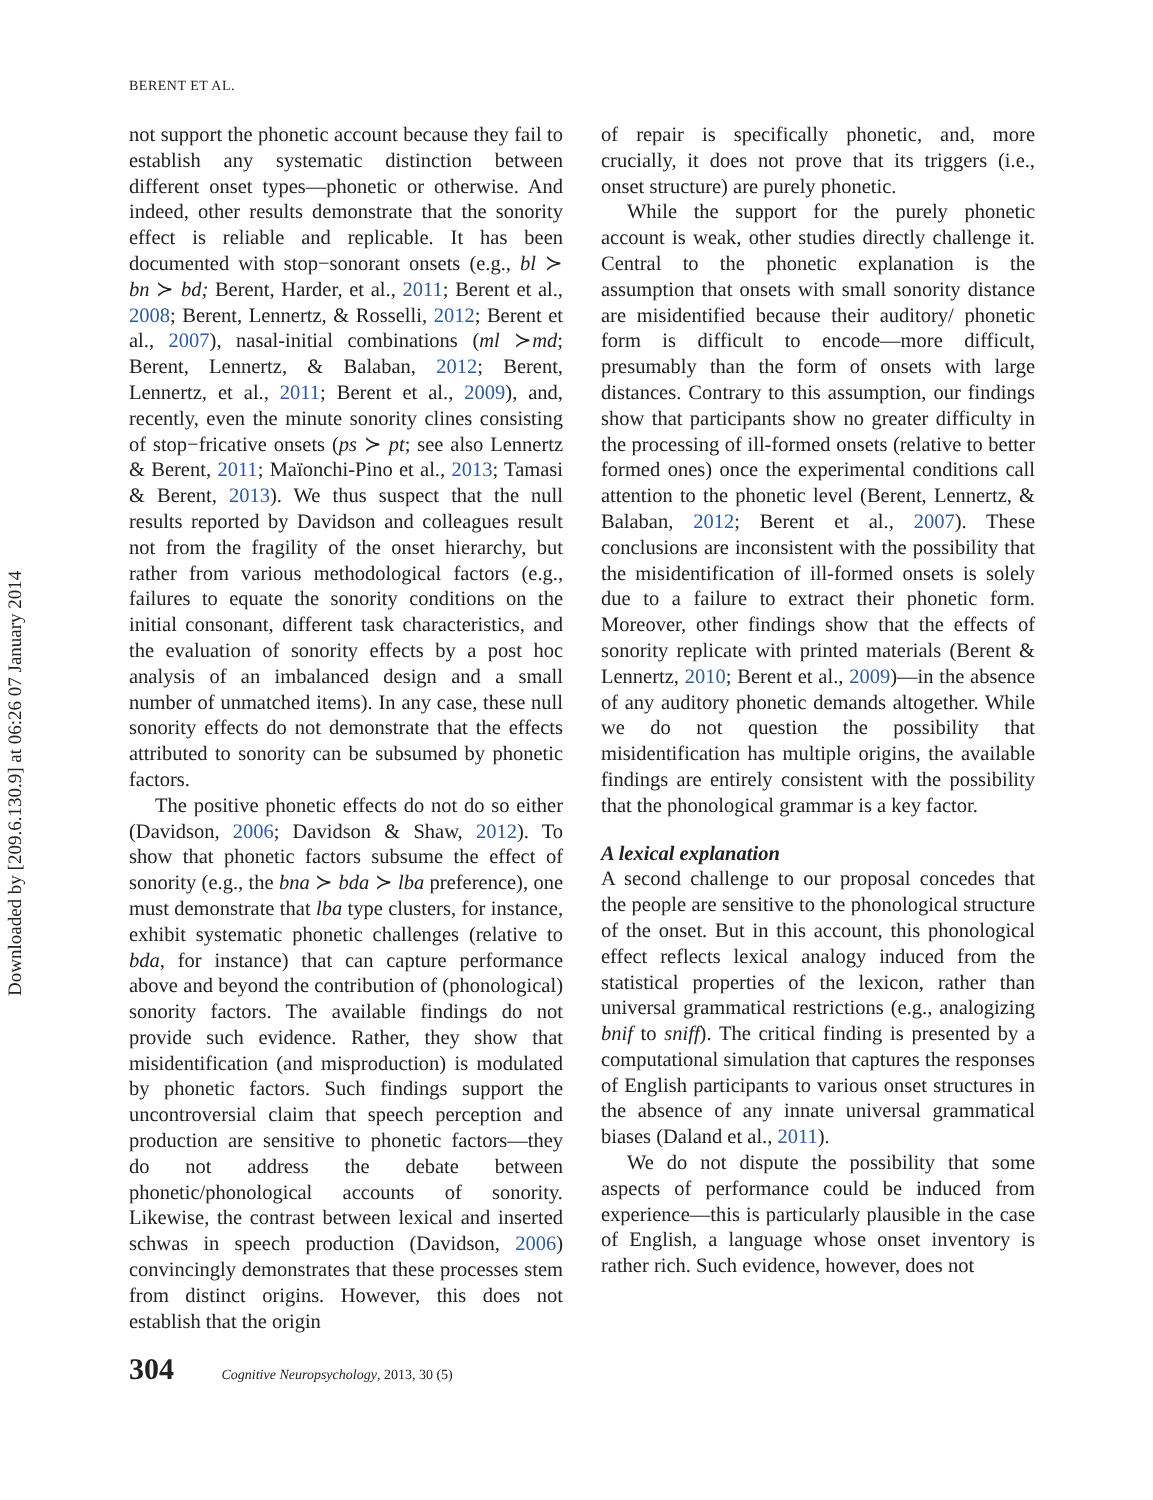Downloaded by [209.6.130.9] at 06:26 07 January 2014
BERENT ET AL.
not support the phonetic account because they fail to establish any systematic distinction between different onset types—phonetic or otherwise. And indeed, other results demonstrate that the sonority effect is reliable and replicable. It has been documented with stop−sonorant onsets (e.g., bl ≻ bn ≻ bd; Berent, Harder, et al., 2011; Berent et al., 2008; Berent, Lennertz, & Rosselli, 2012; Berent et al., 2007), nasal-initial combinations (ml ≻md; Berent, Lennertz, & Balaban, 2012; Berent, Lennertz, et al., 2011; Berent et al., 2009), and, recently, even the minute sonority clines consisting of stop−fricative onsets (ps ≻ pt; see also Lennertz & Berent, 2011; Maïonchi-Pino et al., 2013; Tamasi & Berent, 2013). We thus suspect that the null results reported by Davidson and colleagues result not from the fragility of the onset hierarchy, but rather from various methodological factors (e.g., failures to equate the sonority conditions on the initial consonant, different task characteristics, and the evaluation of sonority effects by a post hoc analysis of an imbalanced design and a small number of unmatched items). In any case, these null sonority effects do not demonstrate that the effects attributed to sonority can be subsumed by phonetic factors.
The positive phonetic effects do not do so either (Davidson, 2006; Davidson & Shaw, 2012). To show that phonetic factors subsume the effect of sonority (e.g., the bna ≻ bda ≻ lba preference), one must demonstrate that lba type clusters, for instance, exhibit systematic phonetic challenges (relative to bda, for instance) that can capture performance above and beyond the contribution of (phonological) sonority factors. The available findings do not provide such evidence. Rather, they show that misidentification (and misproduction) is modulated by phonetic factors. Such findings support the uncontroversial claim that speech perception and production are sensitive to phonetic factors—they do not address the debate between phonetic/phonological accounts of sonority. Likewise, the contrast between lexical and inserted schwas in speech production (Davidson, 2006) convincingly demonstrates that these processes stem from distinct origins. However, this does not establish that the origin
of repair is specifically phonetic, and, more crucially, it does not prove that its triggers (i.e., onset structure) are purely phonetic.
While the support for the purely phonetic account is weak, other studies directly challenge it. Central to the phonetic explanation is the assumption that onsets with small sonority distance are misidentified because their auditory/ phonetic form is difficult to encode—more difficult, presumably than the form of onsets with large distances. Contrary to this assumption, our findings show that participants show no greater difficulty in the processing of ill-formed onsets (relative to better formed ones) once the experimental conditions call attention to the phonetic level (Berent, Lennertz, & Balaban, 2012; Berent et al., 2007). These conclusions are inconsistent with the possibility that the misidentification of ill-formed onsets is solely due to a failure to extract their phonetic form. Moreover, other findings show that the effects of sonority replicate with printed materials (Berent & Lennertz, 2010; Berent et al., 2009)—in the absence of any auditory phonetic demands altogether. While we do not question the possibility that misidentification has multiple origins, the available findings are entirely consistent with the possibility that the phonological grammar is a key factor.
A lexical explanation
A second challenge to our proposal concedes that the people are sensitive to the phonological structure of the onset. But in this account, this phonological effect reflects lexical analogy induced from the statistical properties of the lexicon, rather than universal grammatical restrictions (e.g., analogizing bnif to sniff). The critical finding is presented by a computational simulation that captures the responses of English participants to various onset structures in the absence of any innate universal grammatical biases (Daland et al., 2011).
We do not dispute the possibility that some aspects of performance could be induced from experience—this is particularly plausible in the case of English, a language whose onset inventory is rather rich. Such evidence, however, does not
304 Cognitive Neuropsychology, 2013, 30 (5)